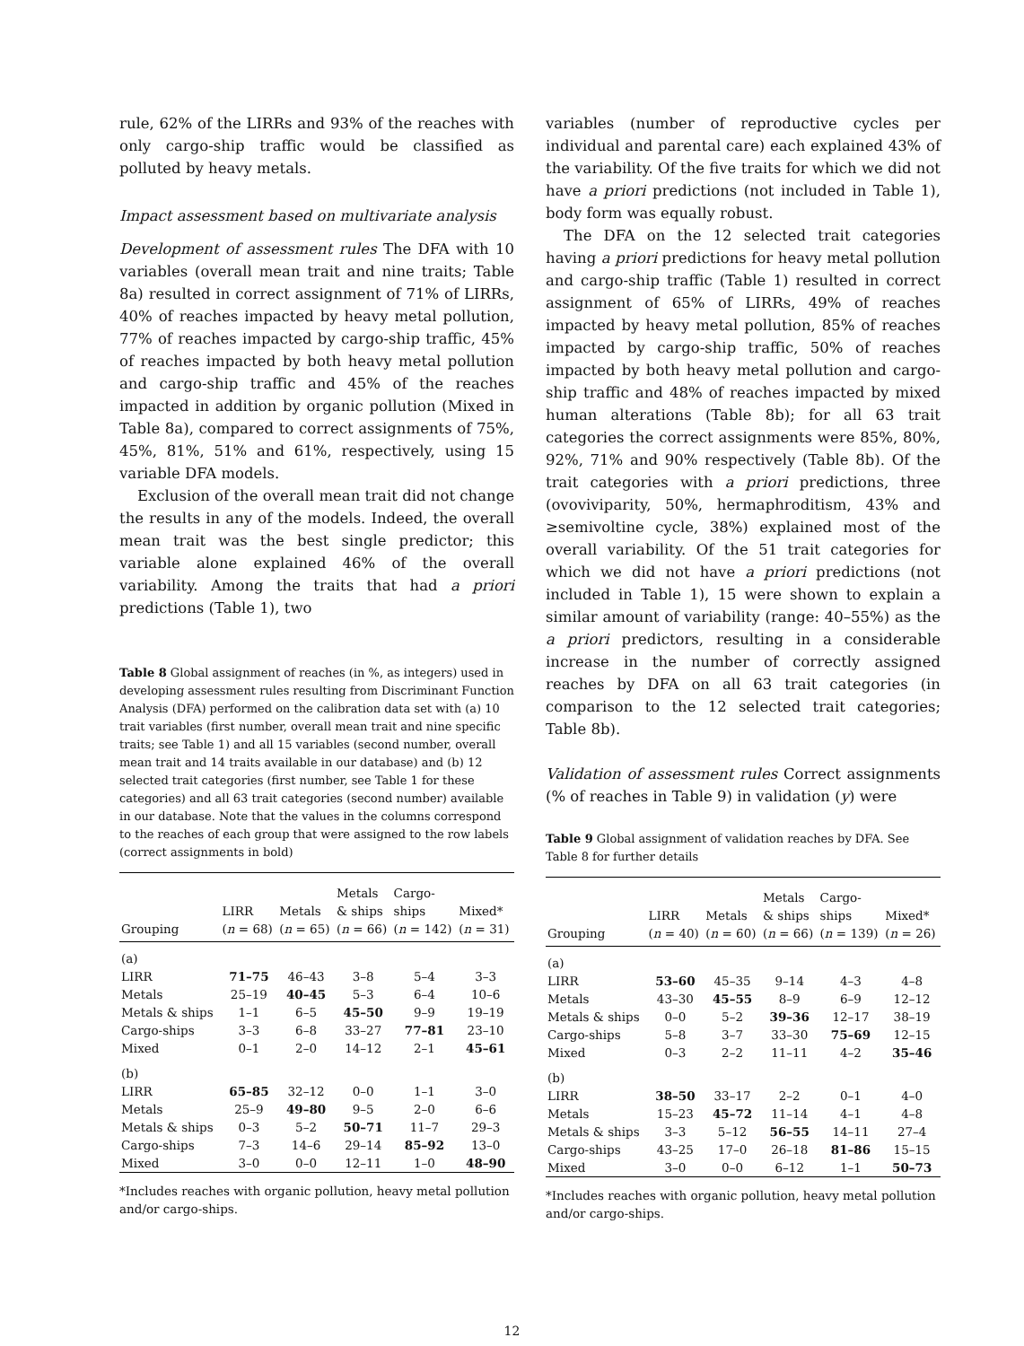rule, 62% of the LIRRs and 93% of the reaches with only cargo-ship traffic would be classified as polluted by heavy metals.
Impact assessment based on multivariate analysis
Development of assessment rules The DFA with 10 variables (overall mean trait and nine traits; Table 8a) resulted in correct assignment of 71% of LIRRs, 40% of reaches impacted by heavy metal pollution, 77% of reaches impacted by cargo-ship traffic, 45% of reaches impacted by both heavy metal pollution and cargo-ship traffic and 45% of the reaches impacted in addition by organic pollution (Mixed in Table 8a), compared to correct assignments of 75%, 45%, 81%, 51% and 61%, respectively, using 15 variable DFA models.
Exclusion of the overall mean trait did not change the results in any of the models. Indeed, the overall mean trait was the best single predictor; this variable alone explained 46% of the overall variability. Among the traits that had a priori predictions (Table 1), two
Table 8 Global assignment of reaches (in %, as integers) used in developing assessment rules resulting from Discriminant Function Analysis (DFA) performed on the calibration data set with (a) 10 trait variables (first number, overall mean trait and nine specific traits; see Table 1) and all 15 variables (second number, overall mean trait and 14 traits available in our database) and (b) 12 selected trait categories (first number, see Table 1 for these categories) and all 63 trait categories (second number) available in our database. Note that the values in the columns correspond to the reaches of each group that were assigned to the row labels (correct assignments in bold)
| Grouping | LIRR ( n = 68) | Metals ( n = 65) | Metals & ships ( n = 66) | Cargo- ships ( n = 142) | Mixed* ( n = 31) |
| --- | --- | --- | --- | --- | --- |
| (a) | | | | | |
| LIRR | 71–75 | 46–43 | 3–8 | 5–4 | 3–3 |
| Metals | 25–19 | 40–45 | 5–3 | 6–4 | 10–6 |
| Metals & ships | 1–1 | 6–5 | 45–50 | 9–9 | 19–19 |
| Cargo-ships | 3–3 | 6–8 | 33–27 | 77–81 | 23–10 |
| Mixed | 0–1 | 2–0 | 14–12 | 2–1 | 45–61 |
| (b) | | | | | |
| LIRR | 65–85 | 32–12 | 0–0 | 1–1 | 3–0 |
| Metals | 25–9 | 49–80 | 9–5 | 2–0 | 6–6 |
| Metals & ships | 0–3 | 5–2 | 50–71 | 11–7 | 29–3 |
| Cargo-ships | 7–3 | 14–6 | 29–14 | 85–92 | 13–0 |
| Mixed | 3–0 | 0–0 | 12–11 | 1–0 | 48–90 |
*Includes reaches with organic pollution, heavy metal pollution and/or cargo-ships.
variables (number of reproductive cycles per individual and parental care) each explained 43% of the variability. Of the five traits for which we did not have a priori predictions (not included in Table 1), body form was equally robust.
The DFA on the 12 selected trait categories having a priori predictions for heavy metal pollution and cargo-ship traffic (Table 1) resulted in correct assignment of 65% of LIRRs, 49% of reaches impacted by heavy metal pollution, 85% of reaches impacted by cargo-ship traffic, 50% of reaches impacted by both heavy metal pollution and cargo-ship traffic and 48% of reaches impacted by mixed human alterations (Table 8b); for all 63 trait categories the correct assignments were 85%, 80%, 92%, 71% and 90% respectively (Table 8b). Of the trait categories with a priori predictions, three (ovoviviparity, 50%, hermaphroditism, 43% and ≥semivoltine cycle, 38%) explained most of the overall variability. Of the 51 trait categories for which we did not have a priori predictions (not included in Table 1), 15 were shown to explain a similar amount of variability (range: 40–55%) as the a priori predictors, resulting in a considerable increase in the number of correctly assigned reaches by DFA on all 63 trait categories (in comparison to the 12 selected trait categories; Table 8b).
Validation of assessment rules Correct assignments (% of reaches in Table 9) in validation (y) were
Table 9 Global assignment of validation reaches by DFA. See Table 8 for further details
| Grouping | LIRR ( n = 40) | Metals ( n = 60) | Metals & ships ( n = 66) | Cargo- ships ( n = 139) | Mixed* ( n = 26) |
| --- | --- | --- | --- | --- | --- |
| (a) | | | | | |
| LIRR | 53–60 | 45–35 | 9–14 | 4–3 | 4–8 |
| Metals | 43–30 | 45–55 | 8–9 | 6–9 | 12–12 |
| Metals & ships | 0–0 | 5–2 | 39–36 | 12–17 | 38–19 |
| Cargo-ships | 5–8 | 3–7 | 33–30 | 75–69 | 12–15 |
| Mixed | 0–3 | 2–2 | 11–11 | 4–2 | 35–46 |
| (b) | | | | | |
| LIRR | 38–50 | 33–17 | 2–2 | 0–1 | 4–0 |
| Metals | 15–23 | 45–72 | 11–14 | 4–1 | 4–8 |
| Metals & ships | 3–3 | 5–12 | 56–55 | 14–11 | 27–4 |
| Cargo-ships | 43–25 | 17–0 | 26–18 | 81–86 | 15–15 |
| Mixed | 3–0 | 0–0 | 6–12 | 1–1 | 50–73 |
*Includes reaches with organic pollution, heavy metal pollution and/or cargo-ships.
12